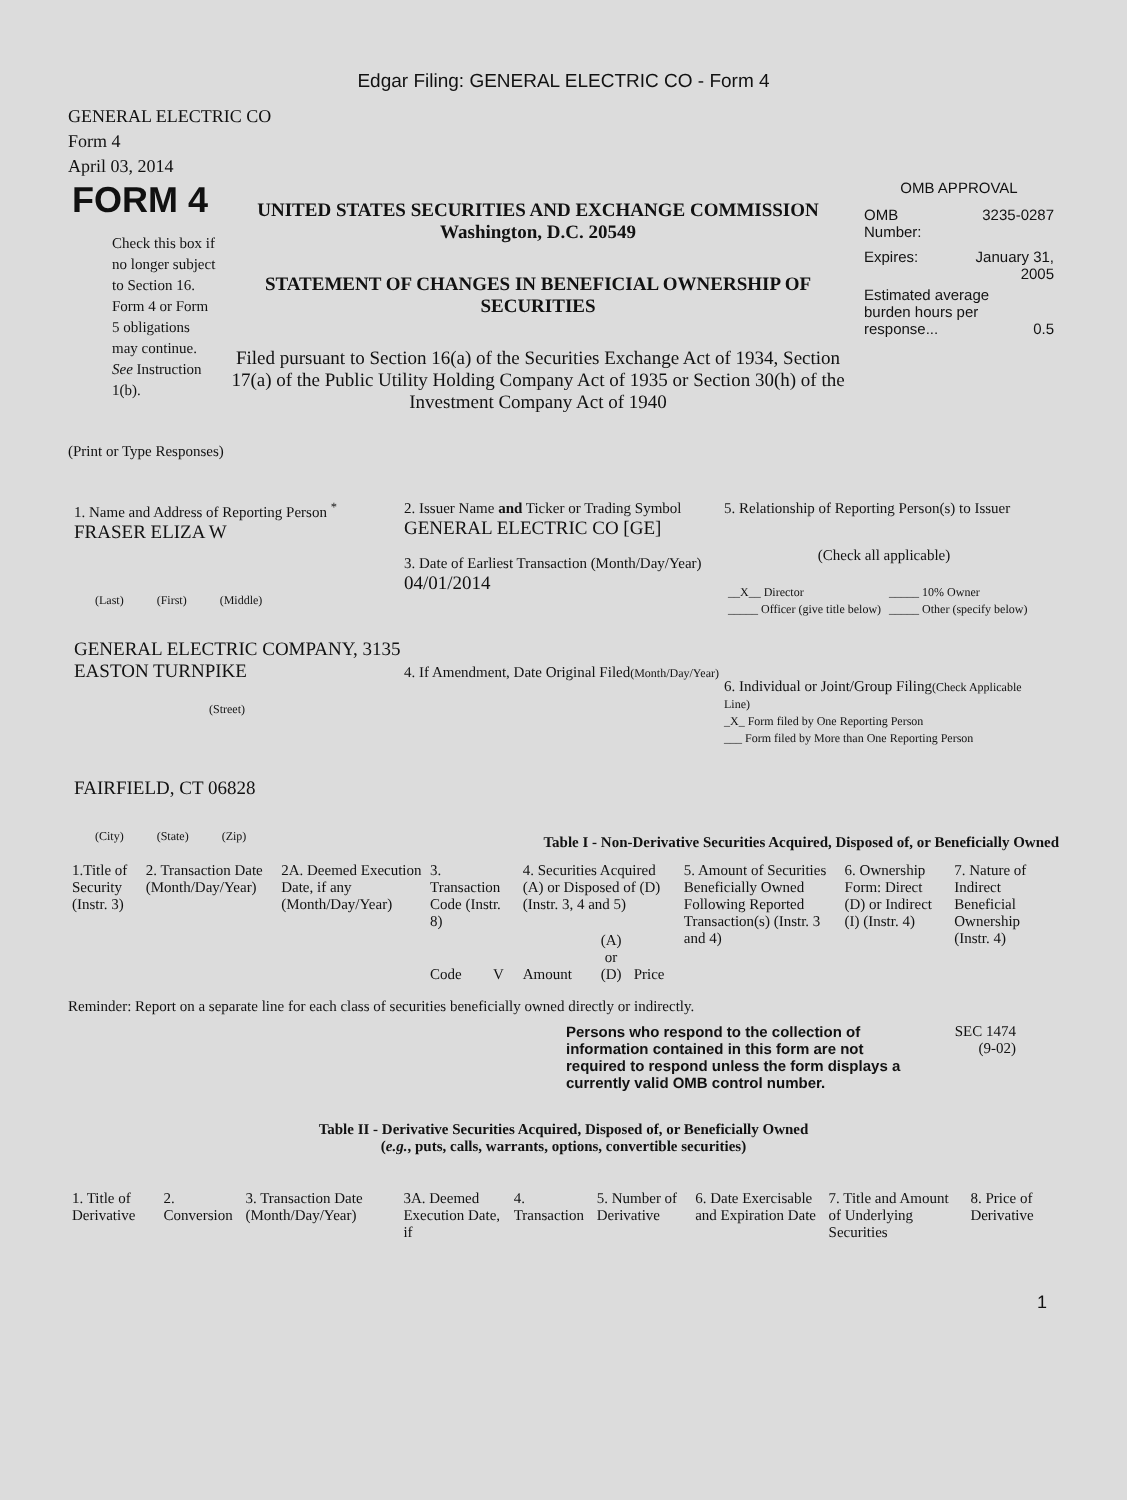Edgar Filing: GENERAL ELECTRIC CO - Form 4
GENERAL ELECTRIC CO
Form 4
April 03, 2014
FORM 4
Check this box if no longer subject to Section 16. Form 4 or Form 5 obligations may continue. See Instruction 1(b).
UNITED STATES SECURITIES AND EXCHANGE COMMISSION
Washington, D.C. 20549
STATEMENT OF CHANGES IN BENEFICIAL OWNERSHIP OF SECURITIES
Filed pursuant to Section 16(a) of the Securities Exchange Act of 1934, Section 17(a) of the Public Utility Holding Company Act of 1935 or Section 30(h) of the Investment Company Act of 1940
OMB APPROVAL
OMB
Number: 3235-0287
Expires: January 31,
2005
Estimated average burden hours per response... 0.5
(Print or Type Responses)
1. Name and Address of Reporting Person <sup>*</sup>
FRASER ELIZA W
(Last) (First) (Middle)
GENERAL ELECTRIC COMPANY, 3135 EASTON TURNPIKE
(Street)
FAIRFIELD, CT 06828
(City) (State) (Zip)
2. Issuer Name and Ticker or Trading Symbol
GENERAL ELECTRIC CO [GE]
3. Date of Earliest Transaction (Month/Day/Year)
04/01/2014
4. If Amendment, Date Original Filed(Month/Day/Year)
5. Relationship of Reporting Person(s) to Issuer
(Check all applicable)
| __X__ Director | _____ 10% Owner |
| _____ Officer (give title below) | _____ Other (specify below) |
6. Individual or Joint/Group Filing(Check Applicable Line)
_X_ Form filed by One Reporting Person
___ Form filed by More than One Reporting Person
Table I - Non-Derivative Securities Acquired, Disposed of, or Beneficially Owned
| 1.Title of Security (Instr. 3) | 2. Transaction Date (Month/Day/Year) | 2A. Deemed Execution Date, if any (Month/Day/Year) | 3. Transaction Code (Instr. 8) | | 4. Securities Acquired (A) or Disposed of (D) (Instr. 3, 4 and 5) | | | 5. Amount of Securities Beneficially Owned Following Reported Transaction(s) (Instr. 3 and 4) | 6. Ownership Form: Direct (D) or Indirect (I) (Instr. 4) | 7. Nature of Indirect Beneficial Ownership (Instr. 4) |
| | | | Code | V | Amount | (A) or (D) | Price | | | |
Reminder: Report on a separate line for each class of securities beneficially owned directly or indirectly.
Persons who respond to the collection of information contained in this form are not required to respond unless the form displays a currently valid OMB control number.
SEC 1474
(9-02)
Table II - Derivative Securities Acquired, Disposed of, or Beneficially Owned
(e.g., puts, calls, warrants, options, convertible securities)
| 1. Title of Derivative | 2. Conversion | 3. Transaction Date (Month/Day/Year) | 3A. Deemed Execution Date, if | 4. Transaction | 5. Number of Derivative | 6. Date Exercisable and Expiration Date | 7. Title and Amount of Underlying Securities | 8. Price of Derivative |
1